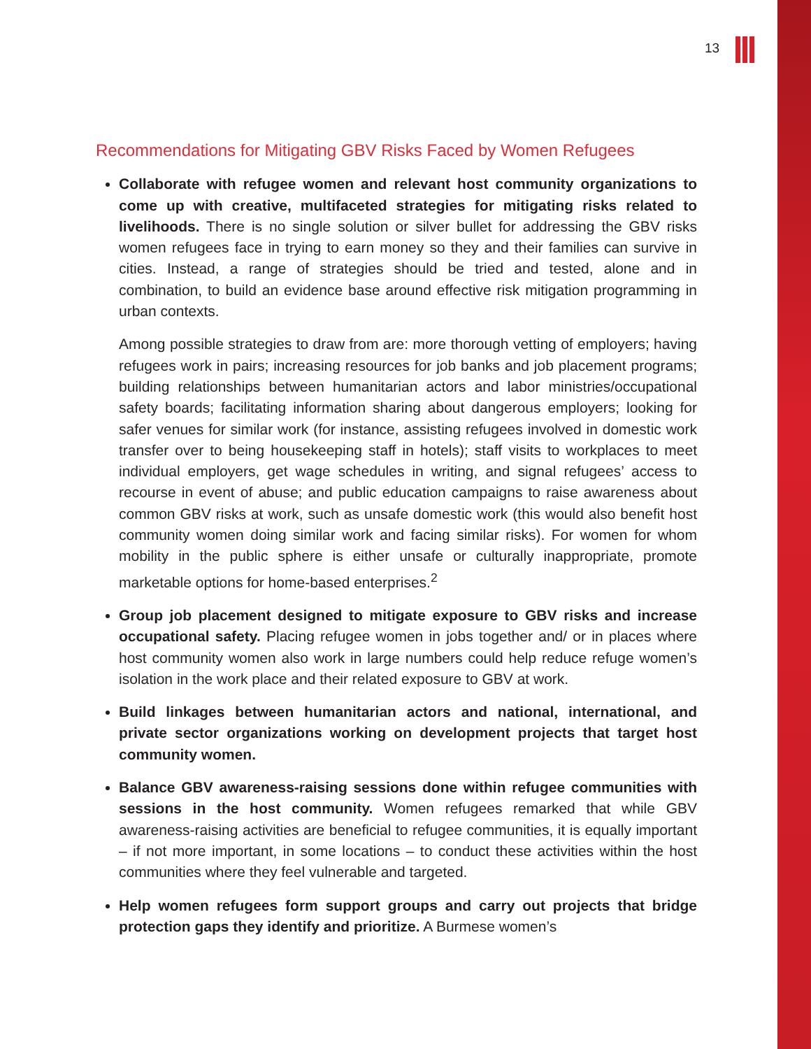13
Recommendations for Mitigating GBV Risks Faced by Women Refugees
Collaborate with refugee women and relevant host community organizations to come up with creative, multifaceted strategies for mitigating risks related to livelihoods. There is no single solution or silver bullet for addressing the GBV risks women refugees face in trying to earn money so they and their families can survive in cities. Instead, a range of strategies should be tried and tested, alone and in combination, to build an evidence base around effective risk mitigation programming in urban contexts.
Among possible strategies to draw from are: more thorough vetting of employers; having refugees work in pairs; increasing resources for job banks and job placement programs; building relationships between humanitarian actors and labor ministries/occupational safety boards; facilitating information sharing about dangerous employers; looking for safer venues for similar work (for instance, assisting refugees involved in domestic work transfer over to being housekeeping staff in hotels); staff visits to workplaces to meet individual employers, get wage schedules in writing, and signal refugees’ access to recourse in event of abuse; and public education campaigns to raise awareness about common GBV risks at work, such as unsafe domestic work (this would also benefit host community women doing similar work and facing similar risks). For women for whom mobility in the public sphere is either unsafe or culturally inappropriate, promote marketable options for home-based enterprises.<sup>2</sup>
Group job placement designed to mitigate exposure to GBV risks and increase occupational safety. Placing refugee women in jobs together and/ or in places where host community women also work in large numbers could help reduce refuge women’s isolation in the work place and their related exposure to GBV at work.
Build linkages between humanitarian actors and national, international, and private sector organizations working on development projects that target host community women.
Balance GBV awareness-raising sessions done within refugee communities with sessions in the host community. Women refugees remarked that while GBV awareness-raising activities are beneficial to refugee communities, it is equally important – if not more important, in some locations – to conduct these activities within the host communities where they feel vulnerable and targeted.
Help women refugees form support groups and carry out projects that bridge protection gaps they identify and prioritize. A Burmese women’s